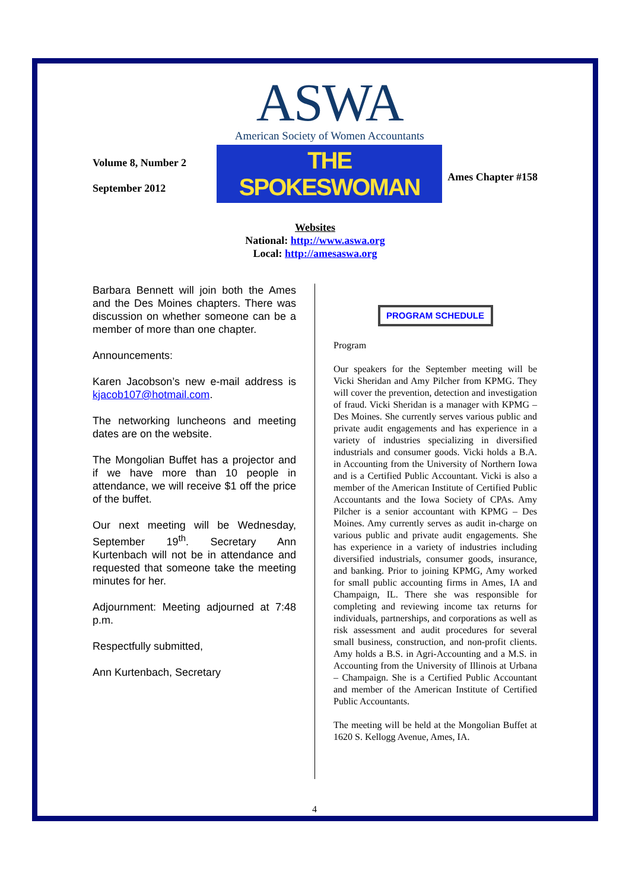Volume 8, Number 2
September 2012
ASWA
American Society of Women Accountants
THE SPOKESWOMAN
Ames Chapter #158
Websites
National: http://www.aswa.org
Local: http://amesaswa.org
Barbara Bennett will join both the Ames and the Des Moines chapters. There was discussion on whether someone can be a member of more than one chapter.
Announcements:
Karen Jacobson’s new e-mail address is kjacob107@hotmail.com.
The networking luncheons and meeting dates are on the website.
The Mongolian Buffet has a projector and if we have more than 10 people in attendance, we will receive $1 off the price of the buffet.
Our next meeting will be Wednesday, September 19<sup>th</sup>. Secretary Ann Kurtenbach will not be in attendance and requested that someone take the meeting minutes for her.
Adjournment: Meeting adjourned at 7:48 p.m.
Respectfully submitted,
Ann Kurtenbach, Secretary
PROGRAM SCHEDULE
Program
Our speakers for the September meeting will be Vicki Sheridan and Amy Pilcher from KPMG. They will cover the prevention, detection and investigation of fraud. Vicki Sheridan is a manager with KPMG – Des Moines. She currently serves various public and private audit engagements and has experience in a variety of industries specializing in diversified industrials and consumer goods. Vicki holds a B.A. in Accounting from the University of Northern Iowa and is a Certified Public Accountant. Vicki is also a member of the American Institute of Certified Public Accountants and the Iowa Society of CPAs. Amy Pilcher is a senior accountant with KPMG – Des Moines. Amy currently serves as audit in-charge on various public and private audit engagements. She has experience in a variety of industries including diversified industrials, consumer goods, insurance, and banking. Prior to joining KPMG, Amy worked for small public accounting firms in Ames, IA and Champaign, IL. There she was responsible for completing and reviewing income tax returns for individuals, partnerships, and corporations as well as risk assessment and audit procedures for several small business, construction, and non-profit clients. Amy holds a B.S. in Agri-Accounting and a M.S. in Accounting from the University of Illinois at Urbana – Champaign. She is a Certified Public Accountant and member of the American Institute of Certified Public Accountants.
The meeting will be held at the Mongolian Buffet at 1620 S. Kellogg Avenue, Ames, IA.
4